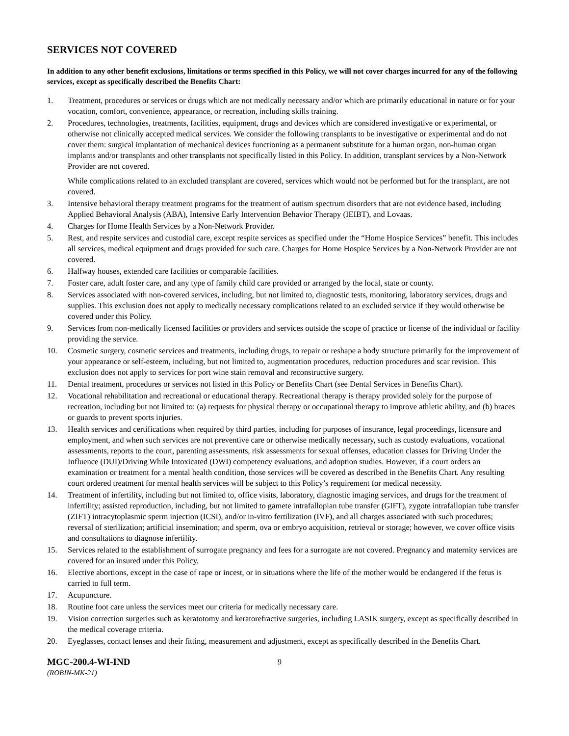SERVICES NOT COVERED
In addition to any other benefit exclusions, limitations or terms specified in this Policy, we will not cover charges incurred for any of the following services, except as specifically described the Benefits Chart:
1. Treatment, procedures or services or drugs which are not medically necessary and/or which are primarily educational in nature or for your vocation, comfort, convenience, appearance, or recreation, including skills training.
2. Procedures, technologies, treatments, facilities, equipment, drugs and devices which are considered investigative or experimental, or otherwise not clinically accepted medical services. We consider the following transplants to be investigative or experimental and do not cover them: surgical implantation of mechanical devices functioning as a permanent substitute for a human organ, non-human organ implants and/or transplants and other transplants not specifically listed in this Policy. In addition, transplant services by a Non-Network Provider are not covered.
While complications related to an excluded transplant are covered, services which would not be performed but for the transplant, are not covered.
3. Intensive behavioral therapy treatment programs for the treatment of autism spectrum disorders that are not evidence based, including Applied Behavioral Analysis (ABA), Intensive Early Intervention Behavior Therapy (IEIBT), and Lovaas.
4. Charges for Home Health Services by a Non-Network Provider.
5. Rest, and respite services and custodial care, except respite services as specified under the “Home Hospice Services” benefit. This includes all services, medical equipment and drugs provided for such care. Charges for Home Hospice Services by a Non-Network Provider are not covered.
6. Halfway houses, extended care facilities or comparable facilities.
7. Foster care, adult foster care, and any type of family child care provided or arranged by the local, state or county.
8. Services associated with non-covered services, including, but not limited to, diagnostic tests, monitoring, laboratory services, drugs and supplies. This exclusion does not apply to medically necessary complications related to an excluded service if they would otherwise be covered under this Policy.
9. Services from non-medically licensed facilities or providers and services outside the scope of practice or license of the individual or facility providing the service.
10. Cosmetic surgery, cosmetic services and treatments, including drugs, to repair or reshape a body structure primarily for the improvement of your appearance or self-esteem, including, but not limited to, augmentation procedures, reduction procedures and scar revision. This exclusion does not apply to services for port wine stain removal and reconstructive surgery.
11. Dental treatment, procedures or services not listed in this Policy or Benefits Chart (see Dental Services in Benefits Chart).
12. Vocational rehabilitation and recreational or educational therapy. Recreational therapy is therapy provided solely for the purpose of recreation, including but not limited to: (a) requests for physical therapy or occupational therapy to improve athletic ability, and (b) braces or guards to prevent sports injuries.
13. Health services and certifications when required by third parties, including for purposes of insurance, legal proceedings, licensure and employment, and when such services are not preventive care or otherwise medically necessary, such as custody evaluations, vocational assessments, reports to the court, parenting assessments, risk assessments for sexual offenses, education classes for Driving Under the Influence (DUI)/Driving While Intoxicated (DWI) competency evaluations, and adoption studies. However, if a court orders an examination or treatment for a mental health condition, those services will be covered as described in the Benefits Chart. Any resulting court ordered treatment for mental health services will be subject to this Policy’s requirement for medical necessity.
14. Treatment of infertility, including but not limited to, office visits, laboratory, diagnostic imaging services, and drugs for the treatment of infertility; assisted reproduction, including, but not limited to gamete intrafallopian tube transfer (GIFT), zygote intrafallopian tube transfer (ZIFT) intracytoplasmic sperm injection (ICSI), and/or in-vitro fertilization (IVF), and all charges associated with such procedures; reversal of sterilization; artificial insemination; and sperm, ova or embryo acquisition, retrieval or storage; however, we cover office visits and consultations to diagnose infertility.
15. Services related to the establishment of surrogate pregnancy and fees for a surrogate are not covered. Pregnancy and maternity services are covered for an insured under this Policy.
16. Elective abortions, except in the case of rape or incest, or in situations where the life of the mother would be endangered if the fetus is carried to full term.
17. Acupuncture.
18. Routine foot care unless the services meet our criteria for medically necessary care.
19. Vision correction surgeries such as keratotomy and keratorefractive surgeries, including LASIK surgery, except as specifically described in the medical coverage criteria.
20. Eyeglasses, contact lenses and their fitting, measurement and adjustment, except as specifically described in the Benefits Chart.
MGC-200.4-WI-IND
9
(ROBIN-MK-21)